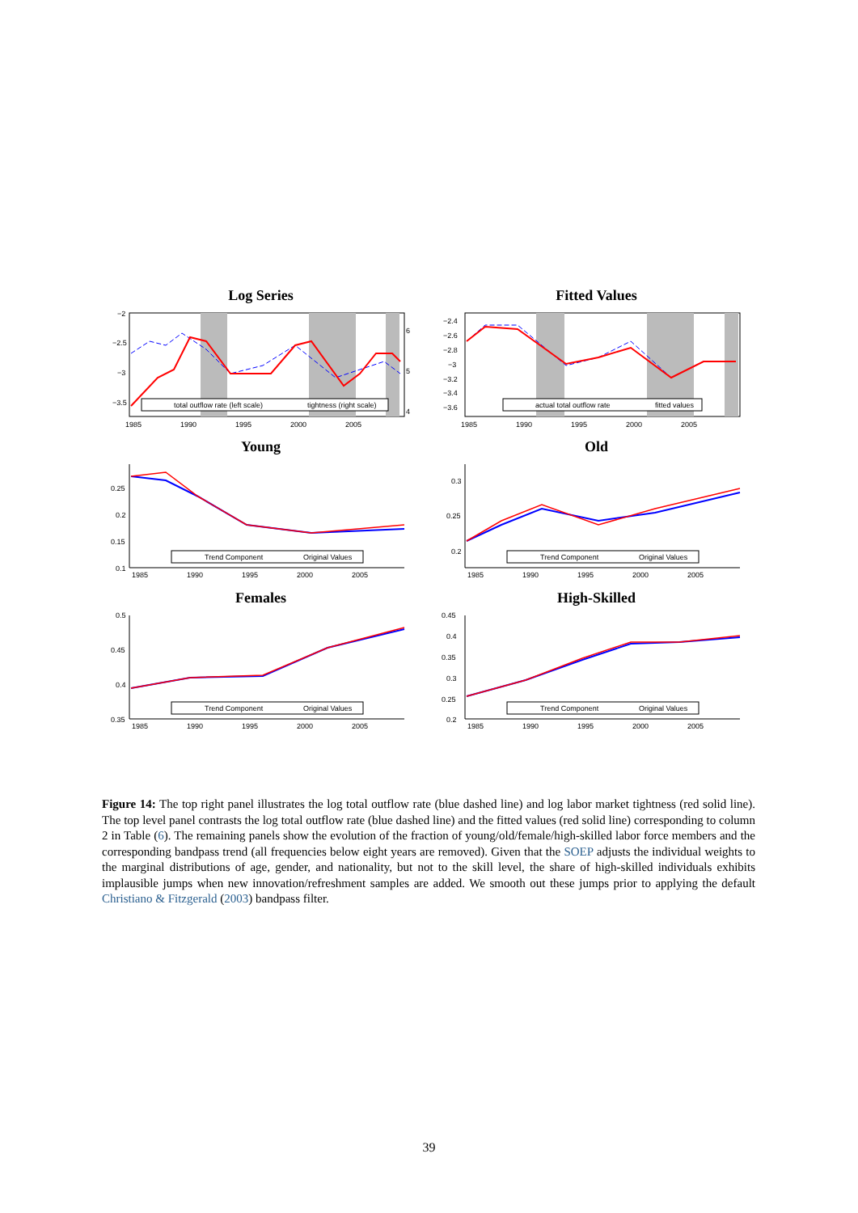Log Series
total outflow rate (left scale)
tightness (right scale)
−2
−2.5
−3
−3.5
6
5
4
1985
1990
1995
2000
2005
Fitted Values
actual total outflow rate
fitted values
−2.4
−2.6
−2.8
−3
−3.2
−3.4
−3.6
1985
1990
1995
2000
2005
Young
Trend Component
Original Values
0.25
0.2
0.15
0.1
1985
1990
1995
2000
2005
Old
Trend Component
Original Values
0.3
0.25
0.2
1985
1990
1995
2000
2005
Females
Trend Component
Original Values
0.5
0.45
0.4
0.35
1985
1990
1995
2000
2005
High-Skilled
Trend Component
Original Values
0.45
0.4
0.35
0.3
0.25
0.2
1985
1990
1995
2000
2005
Figure 14: The top right panel illustrates the log total outflow rate (blue dashed line) and log labor market tightness (red solid line). The top level panel contrasts the log total outflow rate (blue dashed line) and the fitted values (red solid line) corresponding to column 2 in Table (6). The remaining panels show the evolution of the fraction of young/old/female/high-skilled labor force members and the corresponding bandpass trend (all frequencies below eight years are removed). Given that the SOEP adjusts the individual weights to the marginal distributions of age, gender, and nationality, but not to the skill level, the share of high-skilled individuals exhibits implausible jumps when new innovation/refreshment samples are added. We smooth out these jumps prior to applying the default Christiano & Fitzgerald (2003) bandpass filter.
39